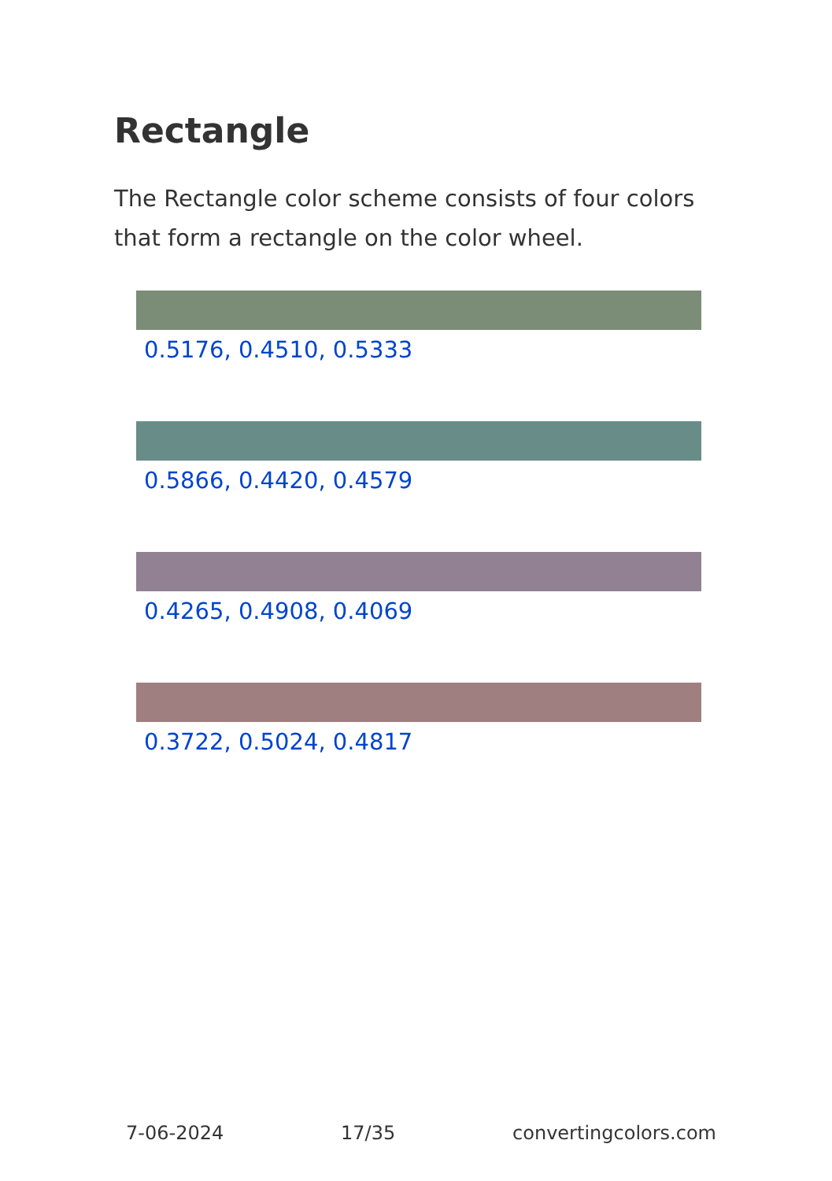Rectangle
The Rectangle color scheme consists of four colors that form a rectangle on the color wheel.
0.5176, 0.4510, 0.5333
0.5866, 0.4420, 0.4579
0.4265, 0.4908, 0.4069
0.3722, 0.5024, 0.4817
7-06-2024 17/35 convertingcolors.com